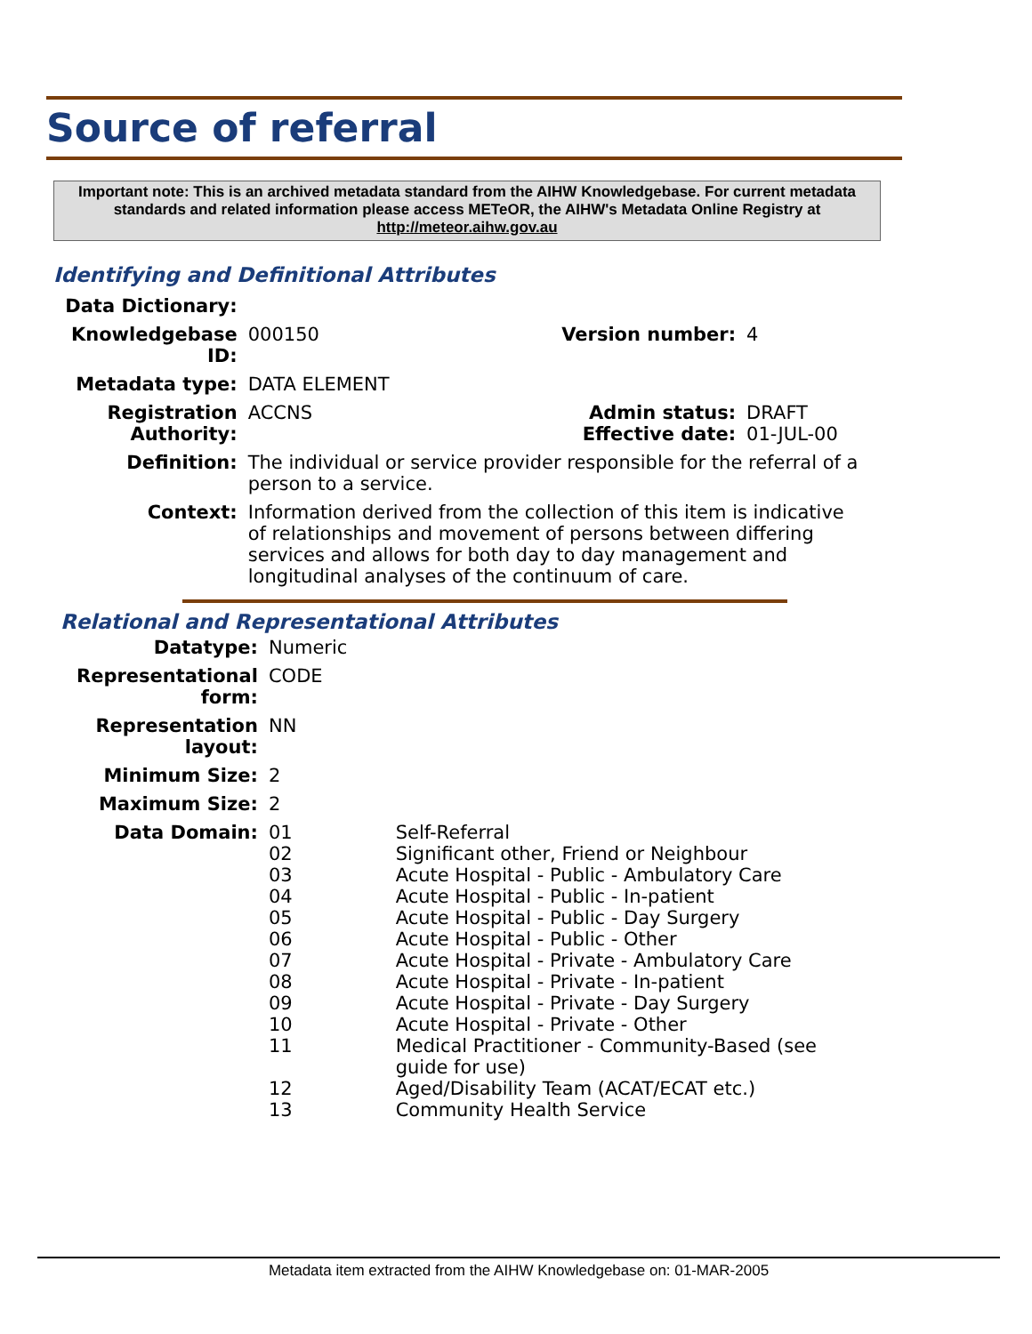Source of referral
Important note: This is an archived metadata standard from the AIHW Knowledgebase. For current metadata standards and related information please access METeOR, the AIHW's Metadata Online Registry at http://meteor.aihw.gov.au
Identifying and Definitional Attributes
| Data Dictionary: | | | |
| Knowledgebase ID: | 000150 | Version number: | 4 |
| Metadata type: | DATA ELEMENT | | |
| Registration Authority: | ACCNS | Admin status: Effective date: | DRAFT 01-JUL-00 |
| Definition: | The individual or service provider responsible for the referral of a person to a service. | | |
| Context: | Information derived from the collection of this item is indicative of relationships and movement of persons between differing services and allows for both day to day management and longitudinal analyses of the continuum of care. | | |
Relational and Representational Attributes
| Datatype: | Numeric | |
| Representational form: | CODE | |
| Representation layout: | NN | |
| Minimum Size: | 2 | |
| Maximum Size: | 2 | |
| Data Domain: | 01 02 03 04 05 06 07 08 09 10 11 12 13 | Self-Referral Significant other, Friend or Neighbour Acute Hospital - Public - Ambulatory Care Acute Hospital - Public - In-patient Acute Hospital - Public - Day Surgery Acute Hospital - Public - Other Acute Hospital - Private - Ambulatory Care Acute Hospital - Private - In-patient Acute Hospital - Private - Day Surgery Acute Hospital - Private - Other Medical Practitioner - Community-Based (see guide for use) Aged/Disability Team (ACAT/ECAT etc.) Community Health Service |
Metadata item extracted from the AIHW Knowledgebase on: 01-MAR-2005